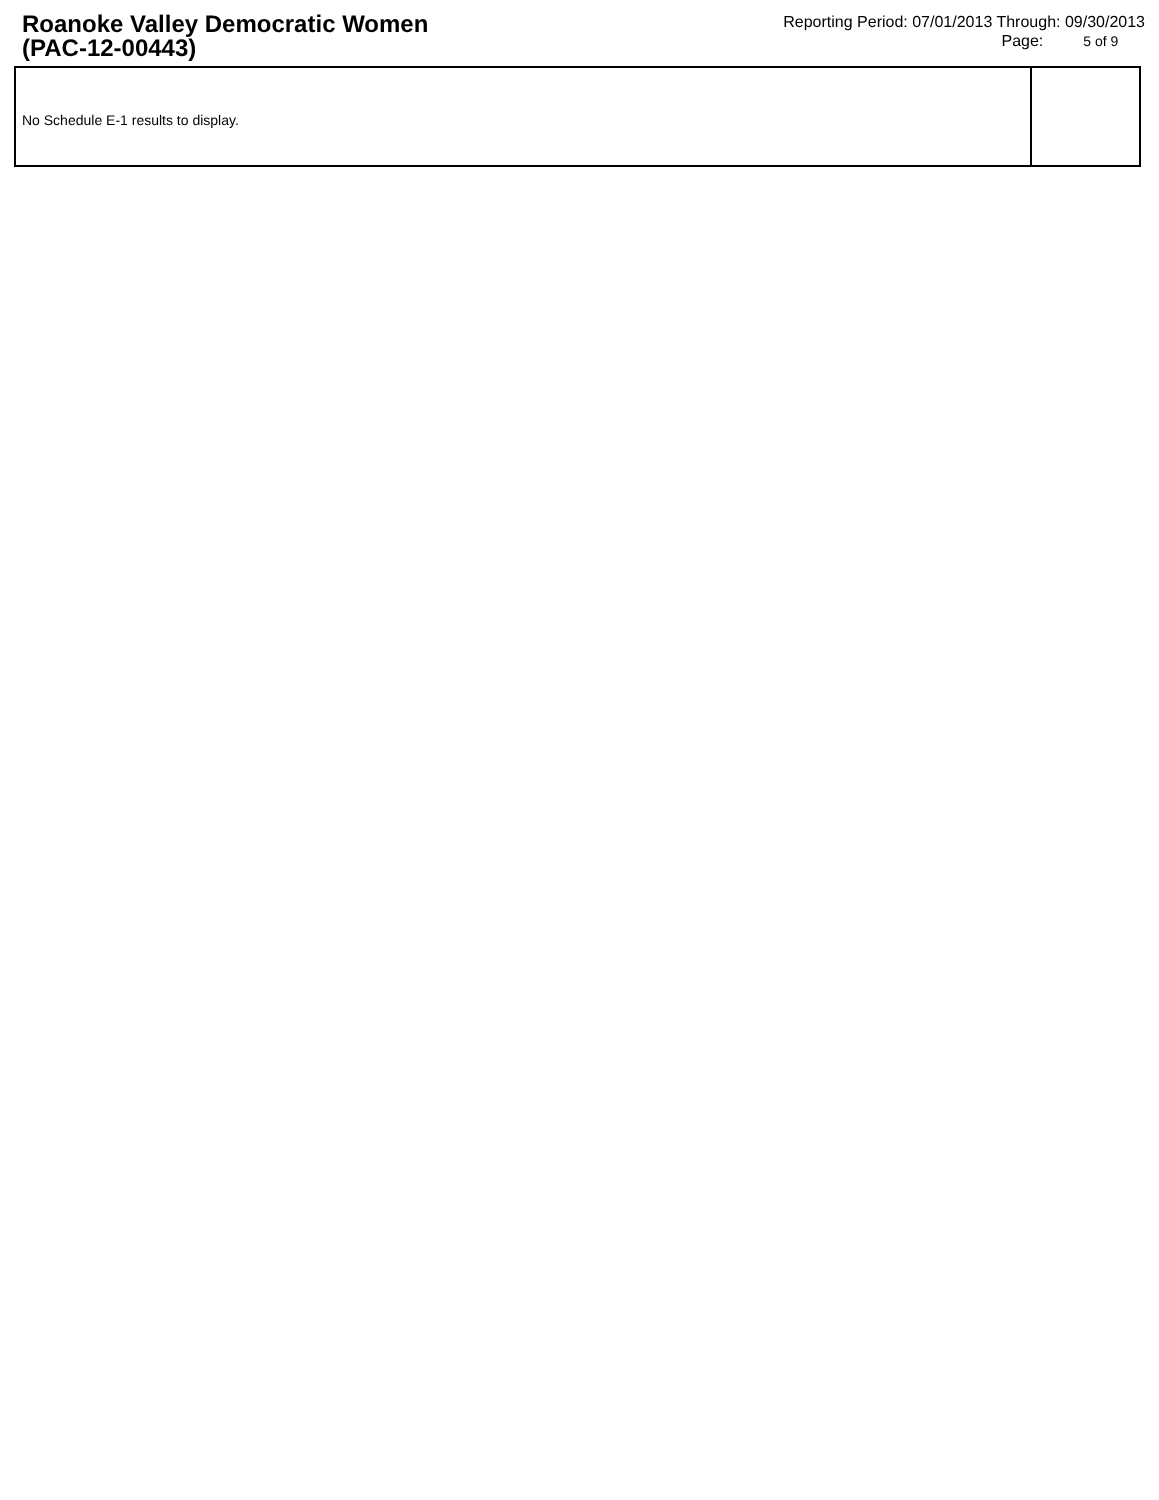Roanoke Valley Democratic Women
(PAC-12-00443)
Reporting Period: 07/01/2013 Through: 09/30/2013
Page: 5 of 9
No Schedule E-1 results to display.